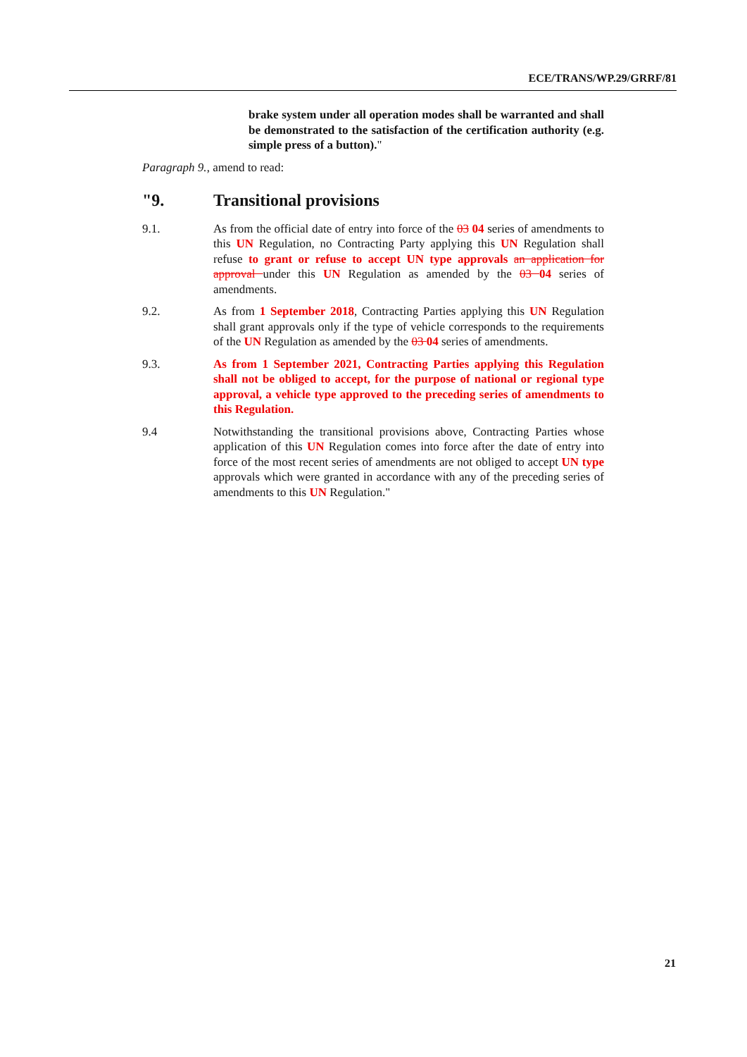ECE/TRANS/WP.29/GRRF/81
brake system under all operation modes shall be warranted and shall be demonstrated to the satisfaction of the certification authority (e.g. simple press of a button)."
Paragraph 9., amend to read:
"9. Transitional provisions
9.1. As from the official date of entry into force of the 03 04 series of amendments to this UN Regulation, no Contracting Party applying this UN Regulation shall refuse to grant or refuse to accept UN type approvals an application for approval under this UN Regulation as amended by the 03 04 series of amendments.
9.2. As from 1 September 2018, Contracting Parties applying this UN Regulation shall grant approvals only if the type of vehicle corresponds to the requirements of the UN Regulation as amended by the 03 04 series of amendments.
9.3. As from 1 September 2021, Contracting Parties applying this Regulation shall not be obliged to accept, for the purpose of national or regional type approval, a vehicle type approved to the preceding series of amendments to this Regulation.
9.4 Notwithstanding the transitional provisions above, Contracting Parties whose application of this UN Regulation comes into force after the date of entry into force of the most recent series of amendments are not obliged to accept UN type approvals which were granted in accordance with any of the preceding series of amendments to this UN Regulation."
21